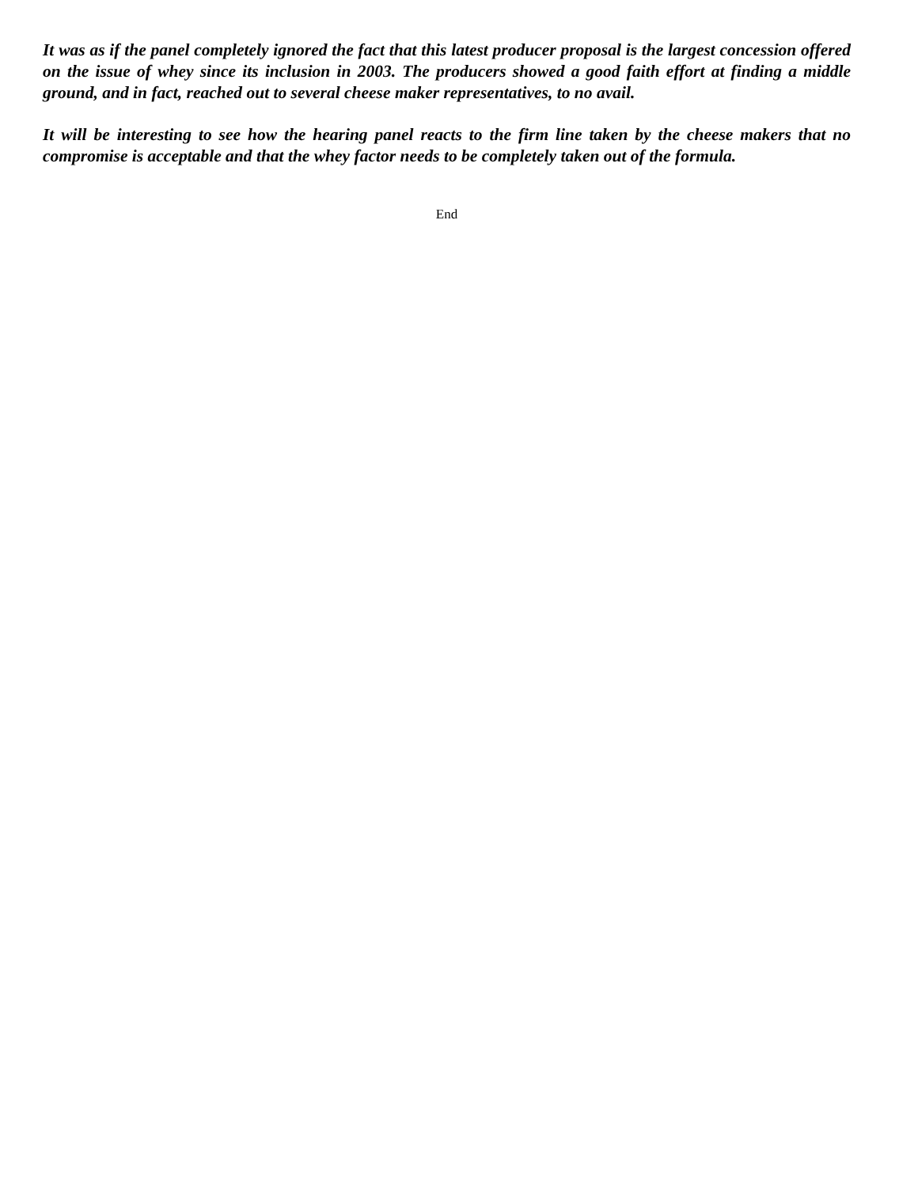It was as if the panel completely ignored the fact that this latest producer proposal is the largest concession offered on the issue of whey since its inclusion in 2003. The producers showed a good faith effort at finding a middle ground, and in fact, reached out to several cheese maker representatives, to no avail.
It will be interesting to see how the hearing panel reacts to the firm line taken by the cheese makers that no compromise is acceptable and that the whey factor needs to be completely taken out of the formula.
End